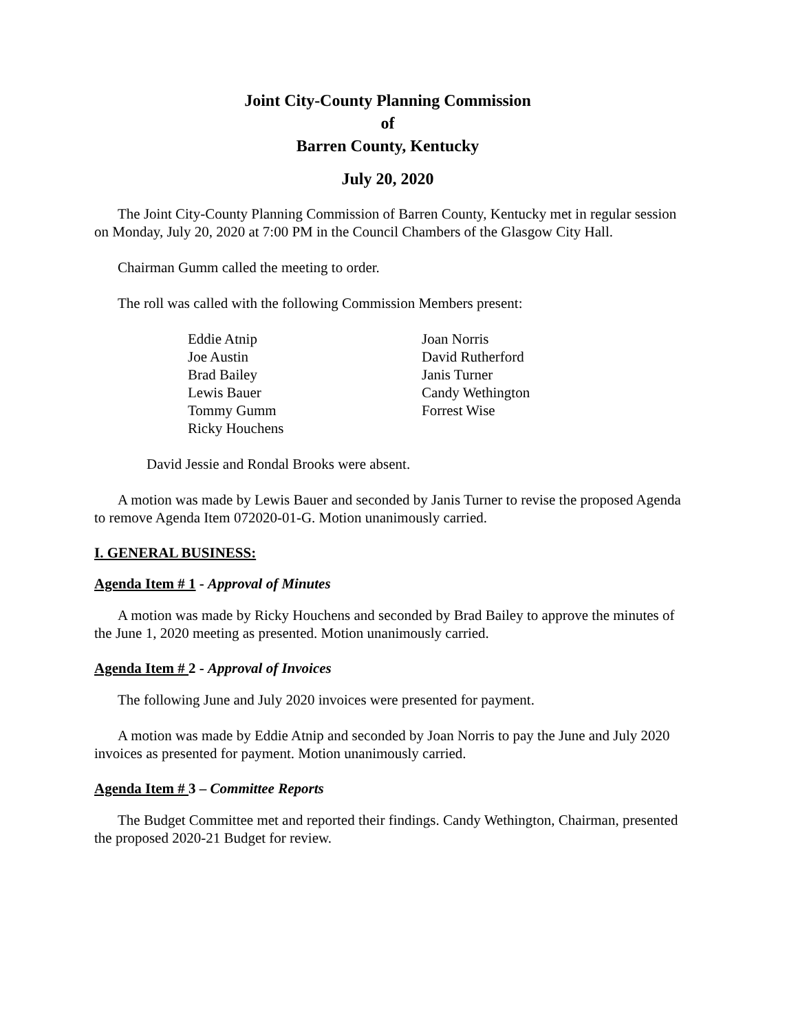Joint City-County Planning Commission
of
Barren County, Kentucky
July 20, 2020
The Joint City-County Planning Commission of Barren County, Kentucky met in regular session on Monday, July 20, 2020 at 7:00 PM in the Council Chambers of the Glasgow City Hall.
Chairman Gumm called the meeting to order.
The roll was called with the following Commission Members present:
Eddie Atnip
Joe Austin
Brad Bailey
Lewis Bauer
Tommy Gumm
Ricky Houchens
Joan Norris
David Rutherford
Janis Turner
Candy Wethington
Forrest Wise
David Jessie and Rondal Brooks were absent.
A motion was made by Lewis Bauer and seconded by Janis Turner to revise the proposed Agenda to remove Agenda Item 072020-01-G. Motion unanimously carried.
I. GENERAL BUSINESS:
Agenda Item # 1 - Approval of Minutes
A motion was made by Ricky Houchens and seconded by Brad Bailey to approve the minutes of the June 1, 2020 meeting as presented. Motion unanimously carried.
Agenda Item # 2 - Approval of Invoices
The following June and July 2020 invoices were presented for payment.
A motion was made by Eddie Atnip and seconded by Joan Norris to pay the June and July 2020 invoices as presented for payment. Motion unanimously carried.
Agenda Item # 3 – Committee Reports
The Budget Committee met and reported their findings. Candy Wethington, Chairman, presented the proposed 2020-21 Budget for review.